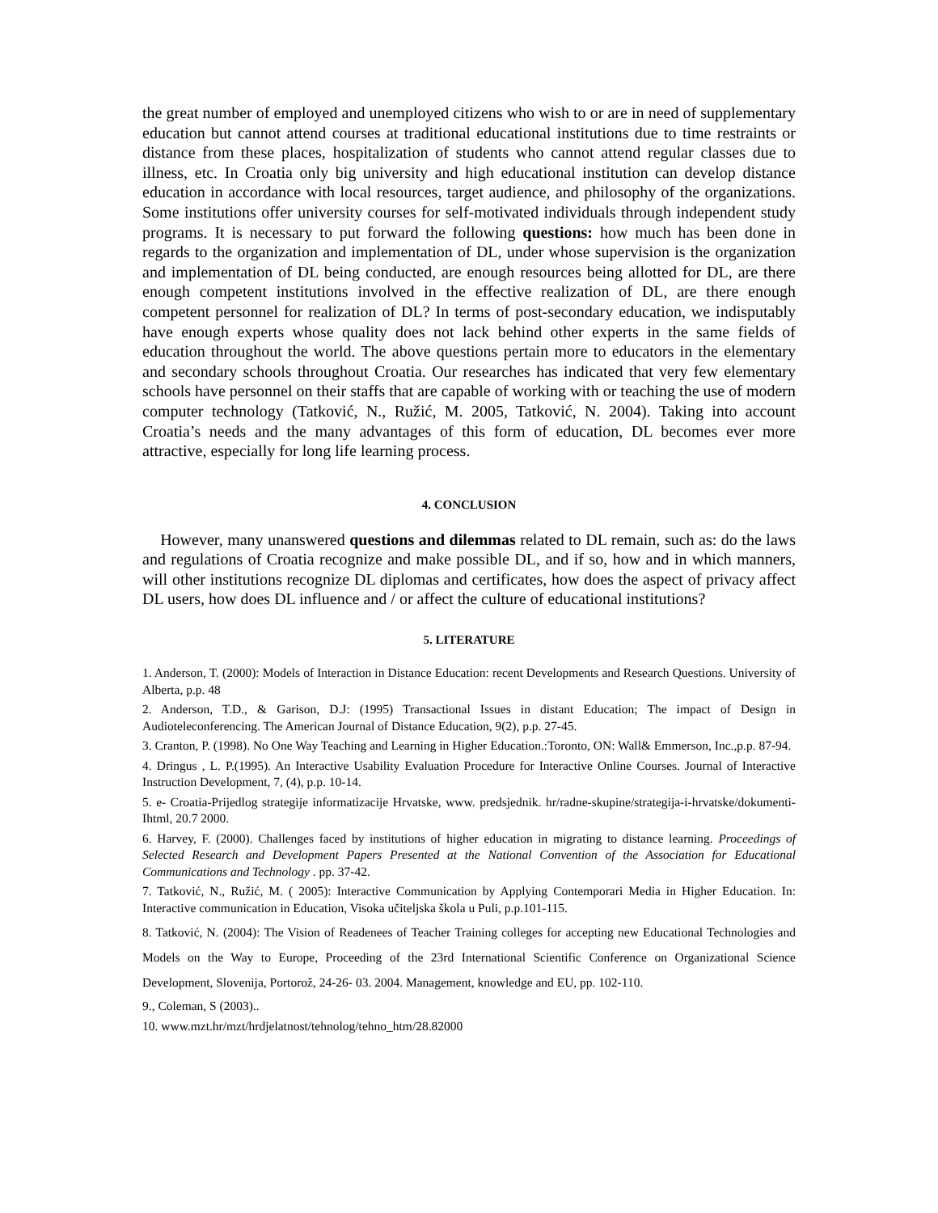the great number of employed and unemployed citizens who wish to or are in need of supplementary education but cannot attend courses at traditional educational institutions due to time restraints or distance from these places, hospitalization of students who cannot attend regular classes due to illness, etc. In Croatia only big university and high educational institution can develop distance education in accordance with local resources, target audience, and philosophy of the organizations. Some institutions offer university courses for self-motivated individuals through independent study programs. It is necessary to put forward the following questions: how much has been done in regards to the organization and implementation of DL, under whose supervision is the organization and implementation of DL being conducted, are enough resources being allotted for DL, are there enough competent institutions involved in the effective realization of DL, are there enough competent personnel for realization of DL? In terms of post-secondary education, we indisputably have enough experts whose quality does not lack behind other experts in the same fields of education throughout the world. The above questions pertain more to educators in the elementary and secondary schools throughout Croatia. Our researches has indicated that very few elementary schools have personnel on their staffs that are capable of working with or teaching the use of modern computer technology (Tatković, N., Ružić, M. 2005, Tatković, N. 2004). Taking into account Croatia’s needs and the many advantages of this form of education, DL becomes ever more attractive, especially for long life learning process.
4. CONCLUSION
However, many unanswered questions and dilemmas related to DL remain, such as: do the laws and regulations of Croatia recognize and make possible DL, and if so, how and in which manners, will other institutions recognize DL diplomas and certificates, how does the aspect of privacy affect DL users, how does DL influence and / or affect the culture of educational institutions?
5. LITERATURE
1. Anderson, T. (2000): Models of Interaction in Distance Education: recent Developments and Research Questions. University of Alberta, p.p. 48
2. Anderson, T.D., & Garison, D.J: (1995) Transactional Issues in distant Education; The impact of Design in Audioteleconferencing. The American Journal of Distance Education, 9(2), p.p. 27-45.
3. Cranton, P. (1998). No One Way Teaching and Learning in Higher Education.:Toronto, ON: Wall& Emmerson, Inc.,p.p. 87-94.
4. Dringus , L. P.(1995). An Interactive Usability Evaluation Procedure for Interactive Online Courses. Journal of Interactive Instruction Development, 7, (4), p.p. 10-14.
5. e- Croatia-Prijedlog strategije informatizacije Hrvatske, www. predsjednik. hr/radne-skupine/strategija-i-hrvatske/dokumenti-Ihtml, 20.7 2000.
6. Harvey, F. (2000). Challenges faced by institutions of higher education in migrating to distance learning. Proceedings of Selected Research and Development Papers Presented at the National Convention of the Association for Educational Communications and Technology . pp. 37-42.
7. Tatković, N., Ružić, M. ( 2005): Interactive Communication by Applying Contemporari Media in Higher Education. In: Interactive communication in Education, Visoka učiteljska škola u Puli, p.p.101-115.
8. Tatković, N. (2004): The Vision of Readenees of Teacher Training colleges for accepting new Educational Technologies and Models on the Way to Europe, Proceeding of the 23rd International Scientific Conference on Organizational Science Development, Slovenija, Portorož, 24-26- 03. 2004. Management, knowledge and EU, pp. 102-110.
9., Coleman, S (2003)..
10. www.mzt.hr/mzt/hrdjelatnost/tehnolog/tehno_htm/28.82000